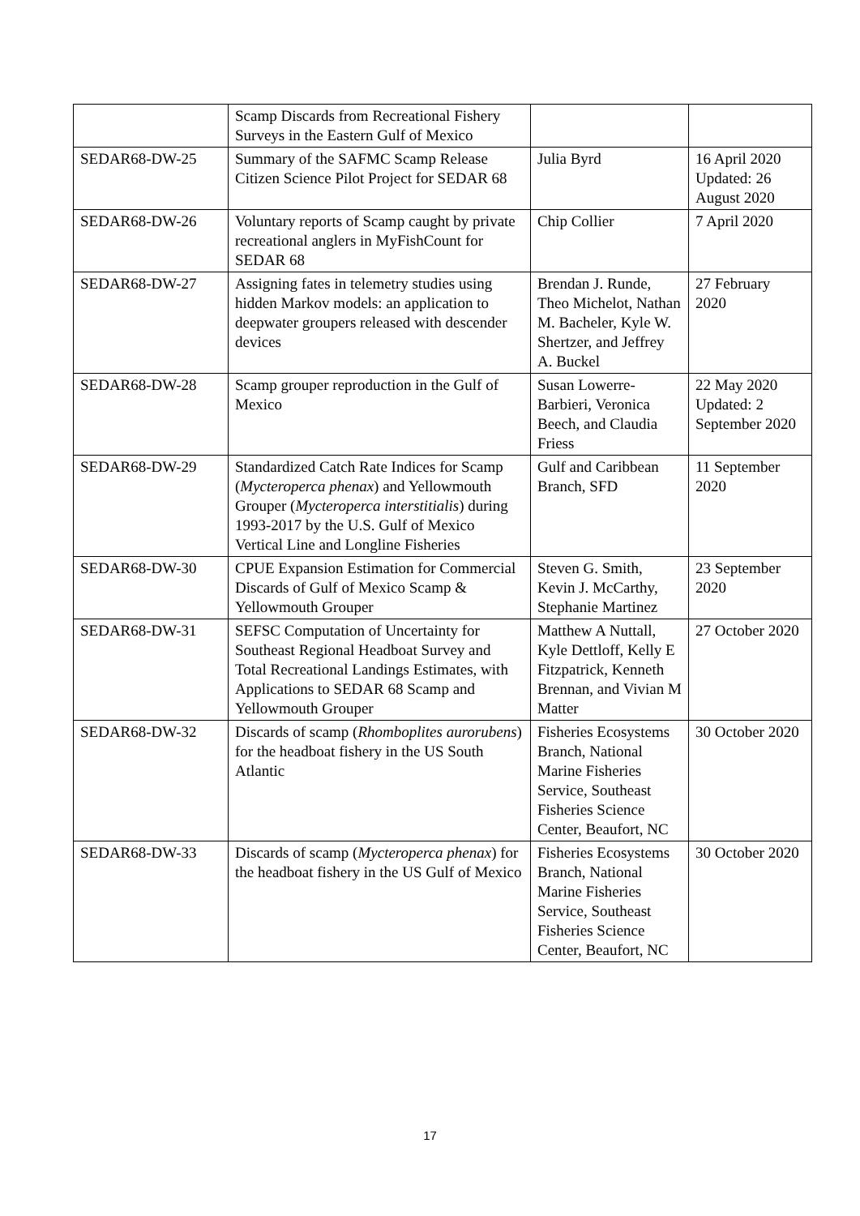| | Scamp Discards from Recreational Fishery Surveys in the Eastern Gulf of Mexico | | |
| SEDAR68-DW-25 | Summary of the SAFMC Scamp Release Citizen Science Pilot Project for SEDAR 68 | Julia Byrd | 16 April 2020 Updated: 26 August 2020 |
| SEDAR68-DW-26 | Voluntary reports of Scamp caught by private recreational anglers in MyFishCount for SEDAR 68 | Chip Collier | 7 April 2020 |
| SEDAR68-DW-27 | Assigning fates in telemetry studies using hidden Markov models: an application to deepwater groupers released with descender devices | Brendan J. Runde, Theo Michelot, Nathan M. Bacheler, Kyle W. Shertzer, and Jeffrey A. Buckel | 27 February 2020 |
| SEDAR68-DW-28 | Scamp grouper reproduction in the Gulf of Mexico | Susan Lowerre-Barbieri, Veronica Beech, and Claudia Friess | 22 May 2020 Updated: 2 September 2020 |
| SEDAR68-DW-29 | Standardized Catch Rate Indices for Scamp ( Mycteroperca phenax ) and Yellowmouth Grouper ( Mycteroperca interstitialis ) during 1993-2017 by the U.S. Gulf of Mexico Vertical Line and Longline Fisheries | Gulf and Caribbean Branch, SFD | 11 September 2020 |
| SEDAR68-DW-30 | CPUE Expansion Estimation for Commercial Discards of Gulf of Mexico Scamp & Yellowmouth Grouper | Steven G. Smith, Kevin J. McCarthy, Stephanie Martinez | 23 September 2020 |
| SEDAR68-DW-31 | SEFSC Computation of Uncertainty for Southeast Regional Headboat Survey and Total Recreational Landings Estimates, with Applications to SEDAR 68 Scamp and Yellowmouth Grouper | Matthew A Nuttall, Kyle Dettloff, Kelly E Fitzpatrick, Kenneth Brennan, and Vivian M Matter | 27 October 2020 |
| SEDAR68-DW-32 | Discards of scamp ( Rhomboplites aurorubens ) for the headboat fishery in the US South Atlantic | Fisheries Ecosystems Branch, National Marine Fisheries Service, Southeast Fisheries Science Center, Beaufort, NC | 30 October 2020 |
| SEDAR68-DW-33 | Discards of scamp ( Mycteroperca phenax ) for the headboat fishery in the US Gulf of Mexico | Fisheries Ecosystems Branch, National Marine Fisheries Service, Southeast Fisheries Science Center, Beaufort, NC | 30 October 2020 |
17